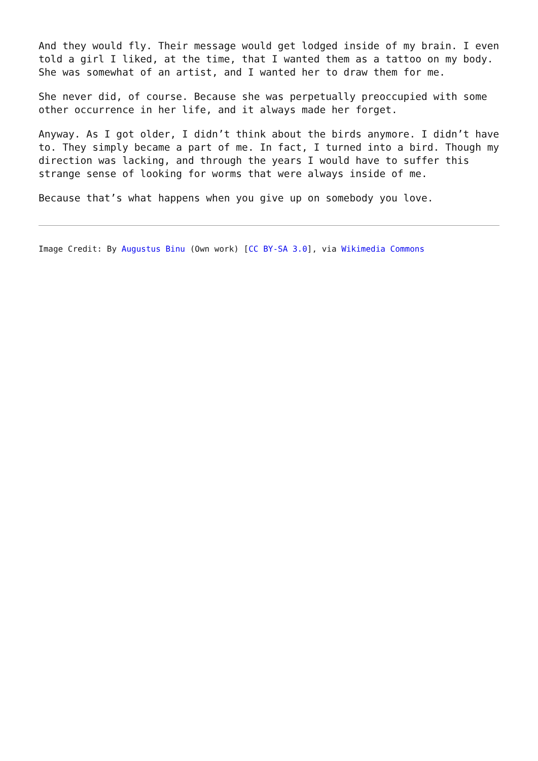And they would fly. Their message would get lodged inside of my brain. I even told a girl I liked, at the time, that I wanted them as a tattoo on my body. She was somewhat of an artist, and I wanted her to draw them for me.
She never did, of course. Because she was perpetually preoccupied with some other occurrence in her life, and it always made her forget.
Anyway. As I got older, I didn’t think about the birds anymore. I didn’t have to. They simply became a part of me. In fact, I turned into a bird. Though my direction was lacking, and through the years I would have to suffer this strange sense of looking for worms that were always inside of me.
Because that’s what happens when you give up on somebody you love.
Image Credit: By Augustus Binu (Own work) [CC BY-SA 3.0], via Wikimedia Commons